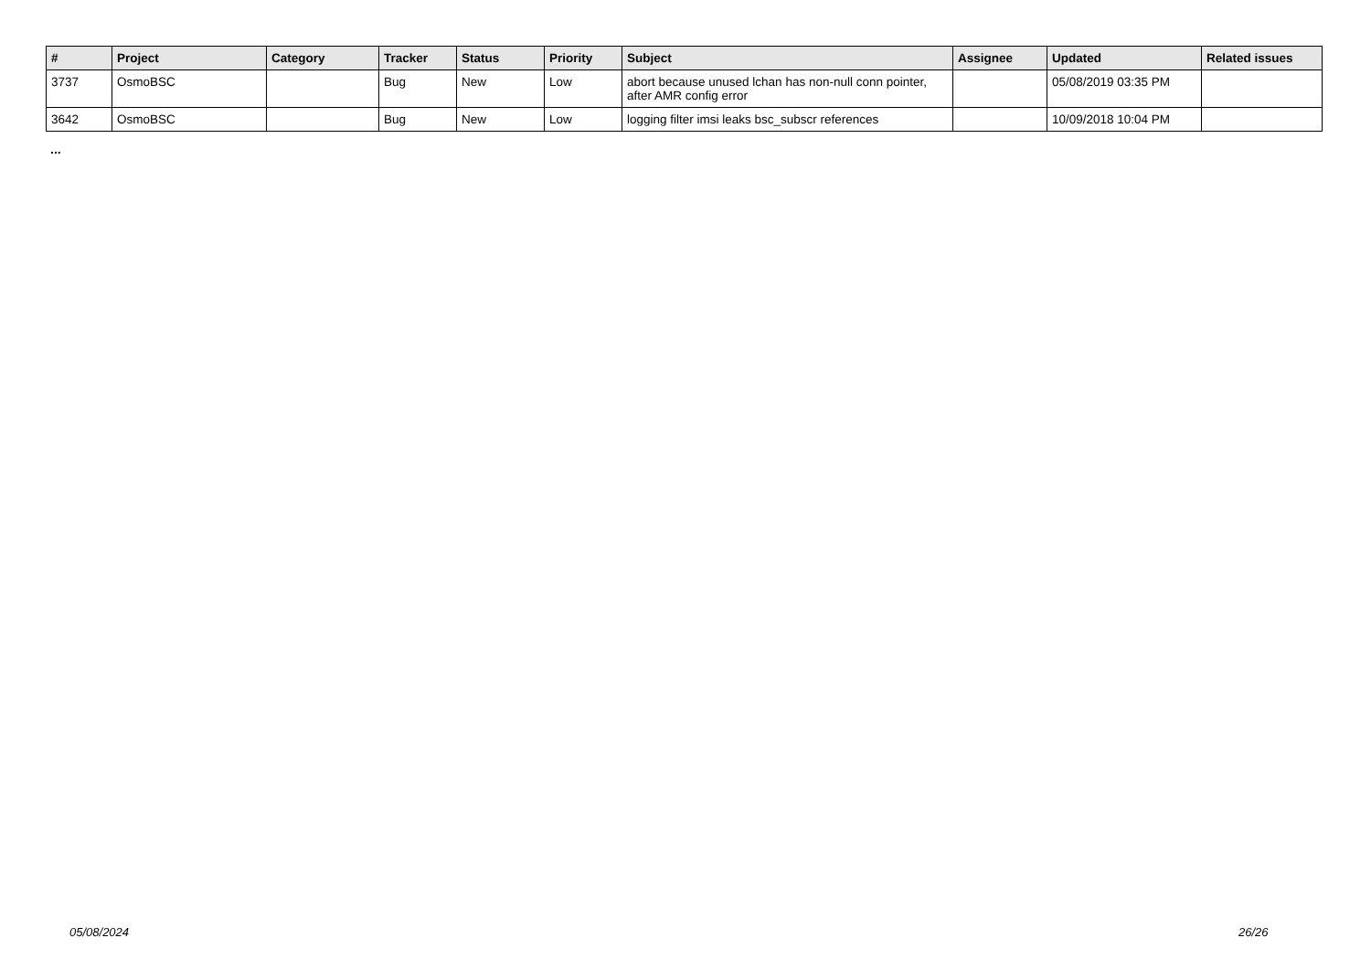| # | Project | Category | Tracker | Status | Priority | Subject | Assignee | Updated | Related issues |
| --- | --- | --- | --- | --- | --- | --- | --- | --- | --- |
| 3737 | OsmoBSC | | Bug | New | Low | abort because unused lchan has non-null conn pointer, after AMR config error | | 05/08/2019 03:35 PM | |
| 3642 | OsmoBSC | | Bug | New | Low | logging filter imsi leaks bsc_subscr references | | 10/09/2018 10:04 PM | |
...
05/08/2024 26/26